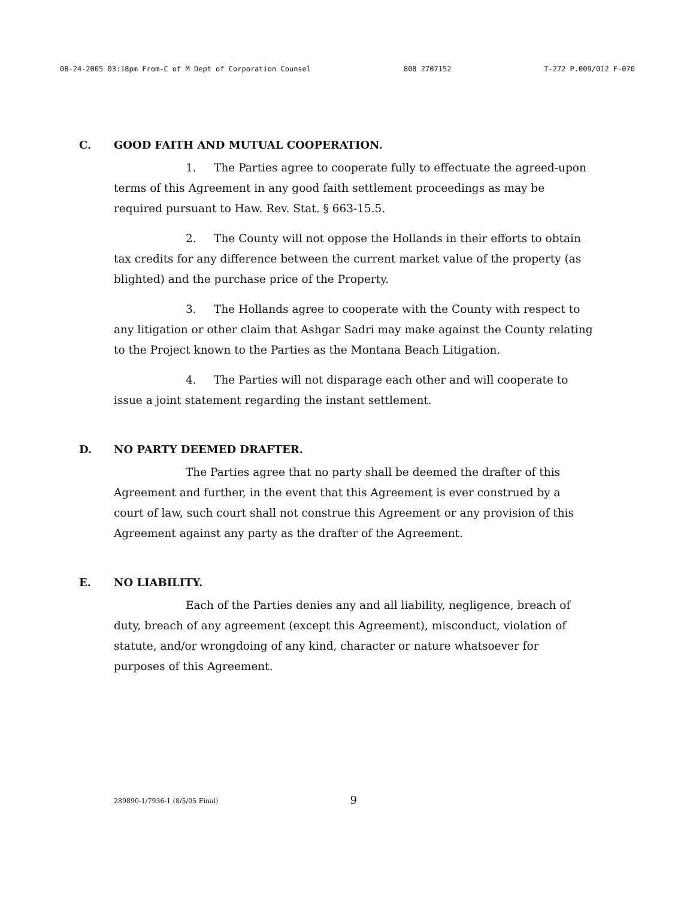08-24-2005 03:18pm From-C of M Dept of Corporation Counsel 808 2707152 T-272 P.009/012 F-070
C. GOOD FAITH AND MUTUAL COOPERATION.
1. The Parties agree to cooperate fully to effectuate the agreed-upon terms of this Agreement in any good faith settlement proceedings as may be required pursuant to Haw. Rev. Stat. § 663-15.5.
2. The County will not oppose the Hollands in their efforts to obtain tax credits for any difference between the current market value of the property (as blighted) and the purchase price of the Property.
3. The Hollands agree to cooperate with the County with respect to any litigation or other claim that Ashgar Sadri may make against the County relating to the Project known to the Parties as the Montana Beach Litigation.
4. The Parties will not disparage each other and will cooperate to issue a joint statement regarding the instant settlement.
D. NO PARTY DEEMED DRAFTER.
The Parties agree that no party shall be deemed the drafter of this Agreement and further, in the event that this Agreement is ever construed by a court of law, such court shall not construe this Agreement or any provision of this Agreement against any party as the drafter of the Agreement.
E. NO LIABILITY.
Each of the Parties denies any and all liability, negligence, breach of duty, breach of any agreement (except this Agreement), misconduct, violation of statute, and/or wrongdoing of any kind, character or nature whatsoever for purposes of this Agreement.
289890-1/7936-1 (8/5/05 Final) 9